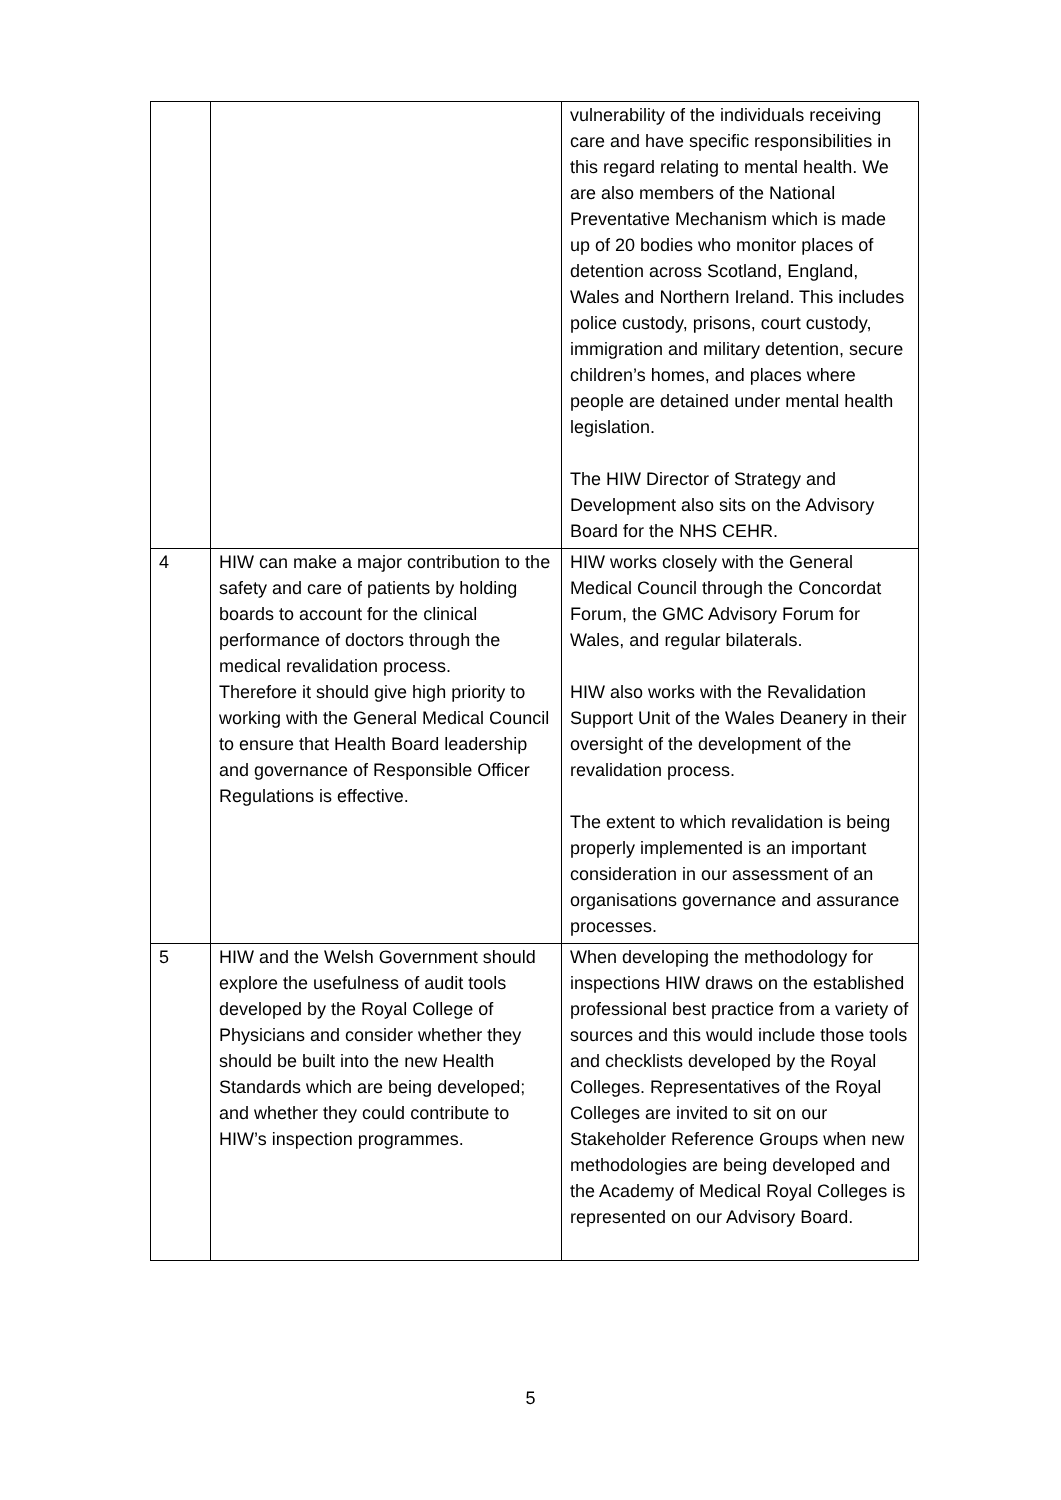| | | vulnerability of the individuals receiving care and have specific responsibilities in this regard relating to mental health. We are also members of the National Preventative Mechanism which is made up of 20 bodies who monitor places of detention across Scotland, England, Wales and Northern Ireland. This includes police custody, prisons, court custody, immigration and military detention, secure children’s homes, and places where people are detained under mental health legislation. The HIW Director of Strategy and Development also sits on the Advisory Board for the NHS CEHR. |
| 4 | HIW can make a major contribution to the safety and care of patients by holding boards to account for the clinical performance of doctors through the medical revalidation process. Therefore it should give high priority to working with the General Medical Council to ensure that Health Board leadership and governance of Responsible Officer Regulations is effective. | HIW works closely with the General Medical Council through the Concordat Forum, the GMC Advisory Forum for Wales, and regular bilaterals. HIW also works with the Revalidation Support Unit of the Wales Deanery in their oversight of the development of the revalidation process. The extent to which revalidation is being properly implemented is an important consideration in our assessment of an organisations governance and assurance processes. |
| 5 | HIW and the Welsh Government should explore the usefulness of audit tools developed by the Royal College of Physicians and consider whether they should be built into the new Health Standards which are being developed; and whether they could contribute to HIW’s inspection programmes. | When developing the methodology for inspections HIW draws on the established professional best practice from a variety of sources and this would include those tools and checklists developed by the Royal Colleges. Representatives of the Royal Colleges are invited to sit on our Stakeholder Reference Groups when new methodologies are being developed and the Academy of Medical Royal Colleges is represented on our Advisory Board. |
5